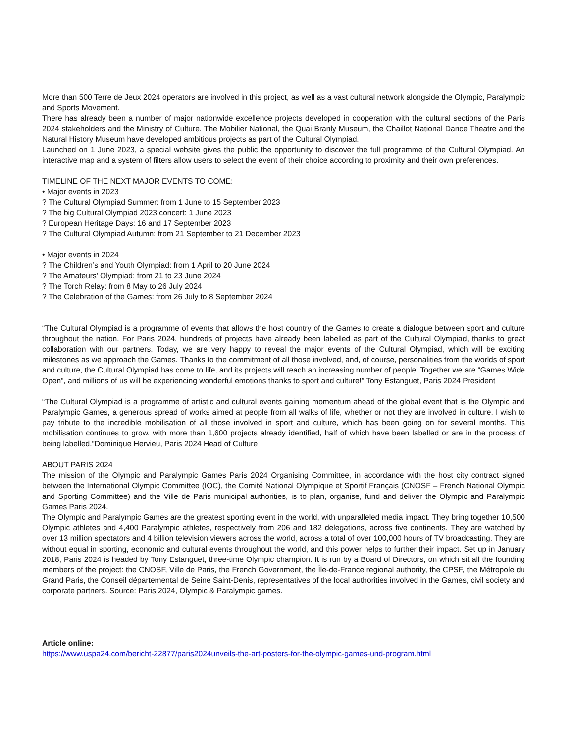More than 500 Terre de Jeux 2024 operators are involved in this project, as well as a vast cultural network alongside the Olympic, Paralympic and Sports Movement.
There has already been a number of major nationwide excellence projects developed in cooperation with the cultural sections of the Paris 2024 stakeholders and the Ministry of Culture. The Mobilier National, the Quai Branly Museum, the Chaillot National Dance Theatre and the Natural History Museum have developed ambitious projects as part of the Cultural Olympiad.
Launched on 1 June 2023, a special website gives the public the opportunity to discover the full programme of the Cultural Olympiad. An interactive map and a system of filters allow users to select the event of their choice according to proximity and their own preferences.
TIMELINE OF THE NEXT MAJOR EVENTS TO COME:
• Major events in 2023
? The Cultural Olympiad Summer: from 1 June to 15 September 2023
? The big Cultural Olympiad 2023 concert: 1 June 2023
? European Heritage Days: 16 and 17 September 2023
? The Cultural Olympiad Autumn: from 21 September to 21 December 2023
• Major events in 2024
? The Children’s and Youth Olympiad: from 1 April to 20 June 2024
? The Amateurs’ Olympiad: from 21 to 23 June 2024
? The Torch Relay: from 8 May to 26 July 2024
? The Celebration of the Games: from 26 July to 8 September 2024
“The Cultural Olympiad is a programme of events that allows the host country of the Games to create a dialogue between sport and culture throughout the nation. For Paris 2024, hundreds of projects have already been labelled as part of the Cultural Olympiad, thanks to great collaboration with our partners. Today, we are very happy to reveal the major events of the Cultural Olympiad, which will be exciting milestones as we approach the Games. Thanks to the commitment of all those involved, and, of course, personalities from the worlds of sport and culture, the Cultural Olympiad has come to life, and its projects will reach an increasing number of people. Together we are “Games Wide Open”, and millions of us will be experiencing wonderful emotions thanks to sport and culture!” Tony Estanguet, Paris 2024 President
“The Cultural Olympiad is a programme of artistic and cultural events gaining momentum ahead of the global event that is the Olympic and Paralympic Games, a generous spread of works aimed at people from all walks of life, whether or not they are involved in culture. I wish to pay tribute to the incredible mobilisation of all those involved in sport and culture, which has been going on for several months. This mobilisation continues to grow, with more than 1,600 projects already identified, half of which have been labelled or are in the process of being labelled.”Dominique Hervieu, Paris 2024 Head of Culture
ABOUT PARIS 2024
The mission of the Olympic and Paralympic Games Paris 2024 Organising Committee, in accordance with the host city contract signed between the International Olympic Committee (IOC), the Comité National Olympique et Sportif Français (CNOSF – French National Olympic and Sporting Committee) and the Ville de Paris municipal authorities, is to plan, organise, fund and deliver the Olympic and Paralympic Games Paris 2024.
The Olympic and Paralympic Games are the greatest sporting event in the world, with unparalleled media impact. They bring together 10,500 Olympic athletes and 4,400 Paralympic athletes, respectively from 206 and 182 delegations, across five continents. They are watched by over 13 million spectators and 4 billion television viewers across the world, across a total of over 100,000 hours of TV broadcasting. They are without equal in sporting, economic and cultural events throughout the world, and this power helps to further their impact. Set up in January 2018, Paris 2024 is headed by Tony Estanguet, three-time Olympic champion. It is run by a Board of Directors, on which sit all the founding members of the project: the CNOSF, Ville de Paris, the French Government, the Île-de-France regional authority, the CPSF, the Métropole du Grand Paris, the Conseil départemental de Seine Saint-Denis, representatives of the local authorities involved in the Games, civil society and corporate partners. Source: Paris 2024, Olympic & Paralympic games.
Article online:
https://www.uspa24.com/bericht-22877/paris2024unveils-the-art-posters-for-the-olympic-games-und-program.html